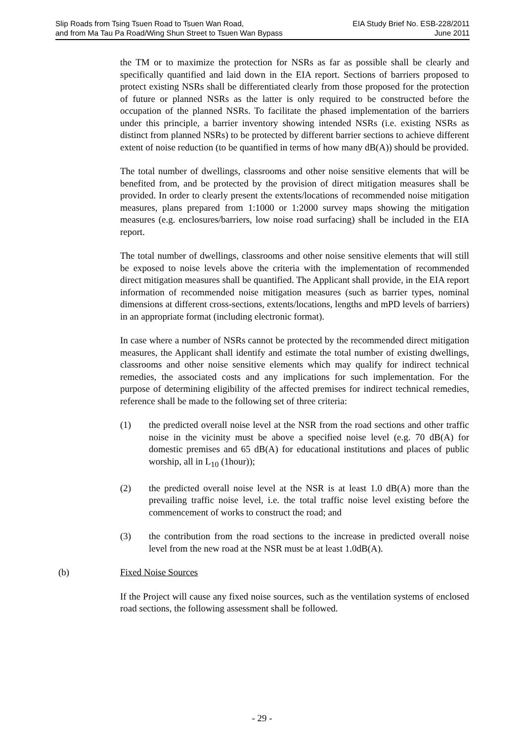Slip Roads from Tsing Tsuen Road to Tsuen Wan Road,
and from Ma Tau Pa Road/Wing Shun Street to Tsuen Wan Bypass
EIA Study Brief No. ESB-228/2011
June 2011
the TM or to maximize the protection for NSRs as far as possible shall be clearly and specifically quantified and laid down in the EIA report. Sections of barriers proposed to protect existing NSRs shall be differentiated clearly from those proposed for the protection of future or planned NSRs as the latter is only required to be constructed before the occupation of the planned NSRs. To facilitate the phased implementation of the barriers under this principle, a barrier inventory showing intended NSRs (i.e. existing NSRs as distinct from planned NSRs) to be protected by different barrier sections to achieve different extent of noise reduction (to be quantified in terms of how many dB(A)) should be provided.
The total number of dwellings, classrooms and other noise sensitive elements that will be benefited from, and be protected by the provision of direct mitigation measures shall be provided. In order to clearly present the extents/locations of recommended noise mitigation measures, plans prepared from 1:1000 or 1:2000 survey maps showing the mitigation measures (e.g. enclosures/barriers, low noise road surfacing) shall be included in the EIA report.
The total number of dwellings, classrooms and other noise sensitive elements that will still be exposed to noise levels above the criteria with the implementation of recommended direct mitigation measures shall be quantified. The Applicant shall provide, in the EIA report information of recommended noise mitigation measures (such as barrier types, nominal dimensions at different cross-sections, extents/locations, lengths and mPD levels of barriers) in an appropriate format (including electronic format).
In case where a number of NSRs cannot be protected by the recommended direct mitigation measures, the Applicant shall identify and estimate the total number of existing dwellings, classrooms and other noise sensitive elements which may qualify for indirect technical remedies, the associated costs and any implications for such implementation. For the purpose of determining eligibility of the affected premises for indirect technical remedies, reference shall be made to the following set of three criteria:
(1) the predicted overall noise level at the NSR from the road sections and other traffic noise in the vicinity must be above a specified noise level (e.g. 70 dB(A) for domestic premises and 65 dB(A) for educational institutions and places of public worship, all in L<sub>10</sub> (1hour));
(2) the predicted overall noise level at the NSR is at least 1.0 dB(A) more than the prevailing traffic noise level, i.e. the total traffic noise level existing before the commencement of works to construct the road; and
(3) the contribution from the road sections to the increase in predicted overall noise level from the new road at the NSR must be at least 1.0dB(A).
(b) Fixed Noise Sources
If the Project will cause any fixed noise sources, such as the ventilation systems of enclosed road sections, the following assessment shall be followed.
- 29 -